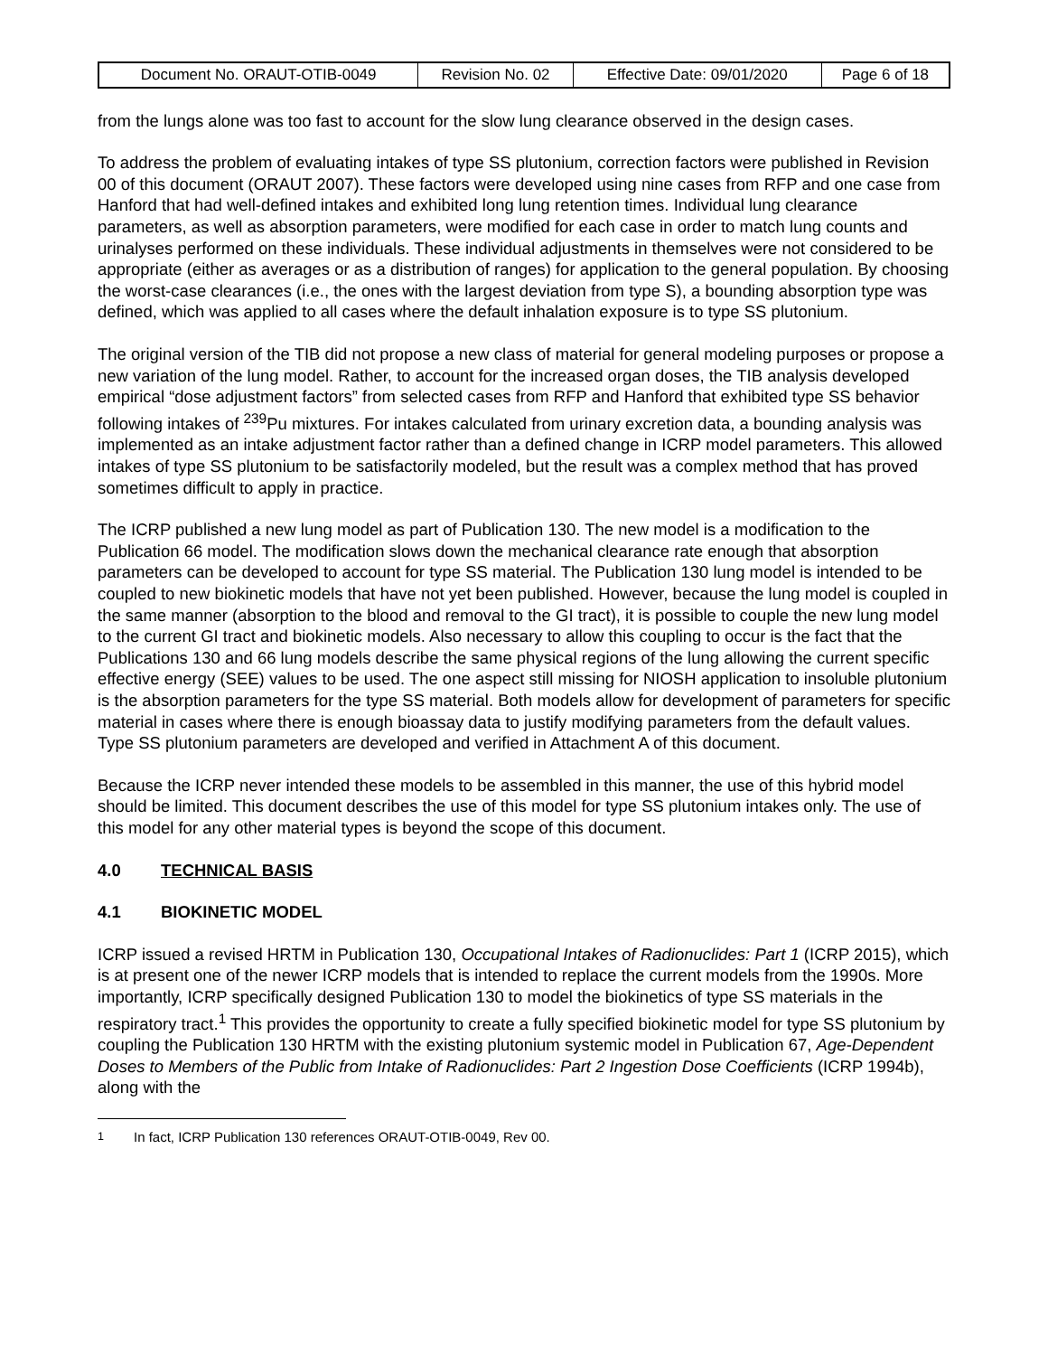| Document No. ORAUT-OTIB-0049 | Revision No. 02 | Effective Date: 09/01/2020 | Page 6 of 18 |
from the lungs alone was too fast to account for the slow lung clearance observed in the design cases.
To address the problem of evaluating intakes of type SS plutonium, correction factors were published in Revision 00 of this document (ORAUT 2007). These factors were developed using nine cases from RFP and one case from Hanford that had well-defined intakes and exhibited long lung retention times. Individual lung clearance parameters, as well as absorption parameters, were modified for each case in order to match lung counts and urinalyses performed on these individuals. These individual adjustments in themselves were not considered to be appropriate (either as averages or as a distribution of ranges) for application to the general population. By choosing the worst-case clearances (i.e., the ones with the largest deviation from type S), a bounding absorption type was defined, which was applied to all cases where the default inhalation exposure is to type SS plutonium.
The original version of the TIB did not propose a new class of material for general modeling purposes or propose a new variation of the lung model. Rather, to account for the increased organ doses, the TIB analysis developed empirical “dose adjustment factors” from selected cases from RFP and Hanford that exhibited type SS behavior following intakes of <sup>239</sup>Pu mixtures. For intakes calculated from urinary excretion data, a bounding analysis was implemented as an intake adjustment factor rather than a defined change in ICRP model parameters. This allowed intakes of type SS plutonium to be satisfactorily modeled, but the result was a complex method that has proved sometimes difficult to apply in practice.
The ICRP published a new lung model as part of Publication 130. The new model is a modification to the Publication 66 model. The modification slows down the mechanical clearance rate enough that absorption parameters can be developed to account for type SS material. The Publication 130 lung model is intended to be coupled to new biokinetic models that have not yet been published. However, because the lung model is coupled in the same manner (absorption to the blood and removal to the GI tract), it is possible to couple the new lung model to the current GI tract and biokinetic models. Also necessary to allow this coupling to occur is the fact that the Publications 130 and 66 lung models describe the same physical regions of the lung allowing the current specific effective energy (SEE) values to be used. The one aspect still missing for NIOSH application to insoluble plutonium is the absorption parameters for the type SS material. Both models allow for development of parameters for specific material in cases where there is enough bioassay data to justify modifying parameters from the default values. Type SS plutonium parameters are developed and verified in Attachment A of this document.
Because the ICRP never intended these models to be assembled in this manner, the use of this hybrid model should be limited. This document describes the use of this model for type SS plutonium intakes only. The use of this model for any other material types is beyond the scope of this document.
4.0 TECHNICAL BASIS
4.1 BIOKINETIC MODEL
ICRP issued a revised HRTM in Publication 130, Occupational Intakes of Radionuclides: Part 1 (ICRP 2015), which is at present one of the newer ICRP models that is intended to replace the current models from the 1990s. More importantly, ICRP specifically designed Publication 130 to model the biokinetics of type SS materials in the respiratory tract.<sup>1</sup> This provides the opportunity to create a fully specified biokinetic model for type SS plutonium by coupling the Publication 130 HRTM with the existing plutonium systemic model in Publication 67, Age-Dependent Doses to Members of the Public from Intake of Radionuclides: Part 2 Ingestion Dose Coefficients (ICRP 1994b), along with the
<sup>1</sup> In fact, ICRP Publication 130 references ORAUT-OTIB-0049, Rev 00.